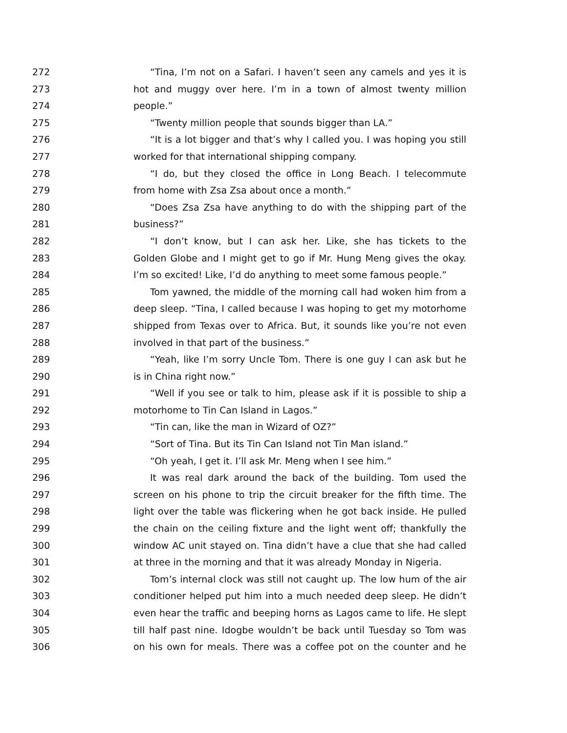272 “Tina, I’m not on a Safari. I haven’t seen any camels and yes it is
273 hot and muggy over here. I’m in a town of almost twenty million
274 people.”
275 “Twenty million people that sounds bigger than LA.”
276 “It is a lot bigger and that’s why I called you. I was hoping you still
277 worked for that international shipping company.
278 “I do, but they closed the office in Long Beach. I telecommute
279 from home with Zsa Zsa about once a month.”
280 “Does Zsa Zsa have anything to do with the shipping part of the
281 business?”
282 “I don’t know, but I can ask her. Like, she has tickets to the
283 Golden Globe and I might get to go if Mr. Hung Meng gives the okay.
284 I’m so excited! Like, I’d do anything to meet some famous people.”
285 Tom yawned, the middle of the morning call had woken him from a
286 deep sleep. “Tina, I called because I was hoping to get my motorhome
287 shipped from Texas over to Africa. But, it sounds like you’re not even
288 involved in that part of the business.”
289 “Yeah, like I’m sorry Uncle Tom. There is one guy I can ask but he
290 is in China right now.”
291 “Well if you see or talk to him, please ask if it is possible to ship a
292 motorhome to Tin Can Island in Lagos.”
293 “Tin can, like the man in Wizard of OZ?”
294 “Sort of Tina. But its Tin Can Island not Tin Man island.”
295 “Oh yeah, I get it. I’ll ask Mr. Meng when I see him.”
296 It was real dark around the back of the building. Tom used the
297 screen on his phone to trip the circuit breaker for the fifth time. The
298 light over the table was flickering when he got back inside. He pulled
299 the chain on the ceiling fixture and the light went off; thankfully the
300 window AC unit stayed on. Tina didn’t have a clue that she had called
301 at three in the morning and that it was already Monday in Nigeria.
302 Tom’s internal clock was still not caught up. The low hum of the air
303 conditioner helped put him into a much needed deep sleep. He didn’t
304 even hear the traffic and beeping horns as Lagos came to life. He slept
305 till half past nine. Idogbe wouldn’t be back until Tuesday so Tom was
306 on his own for meals. There was a coffee pot on the counter and he